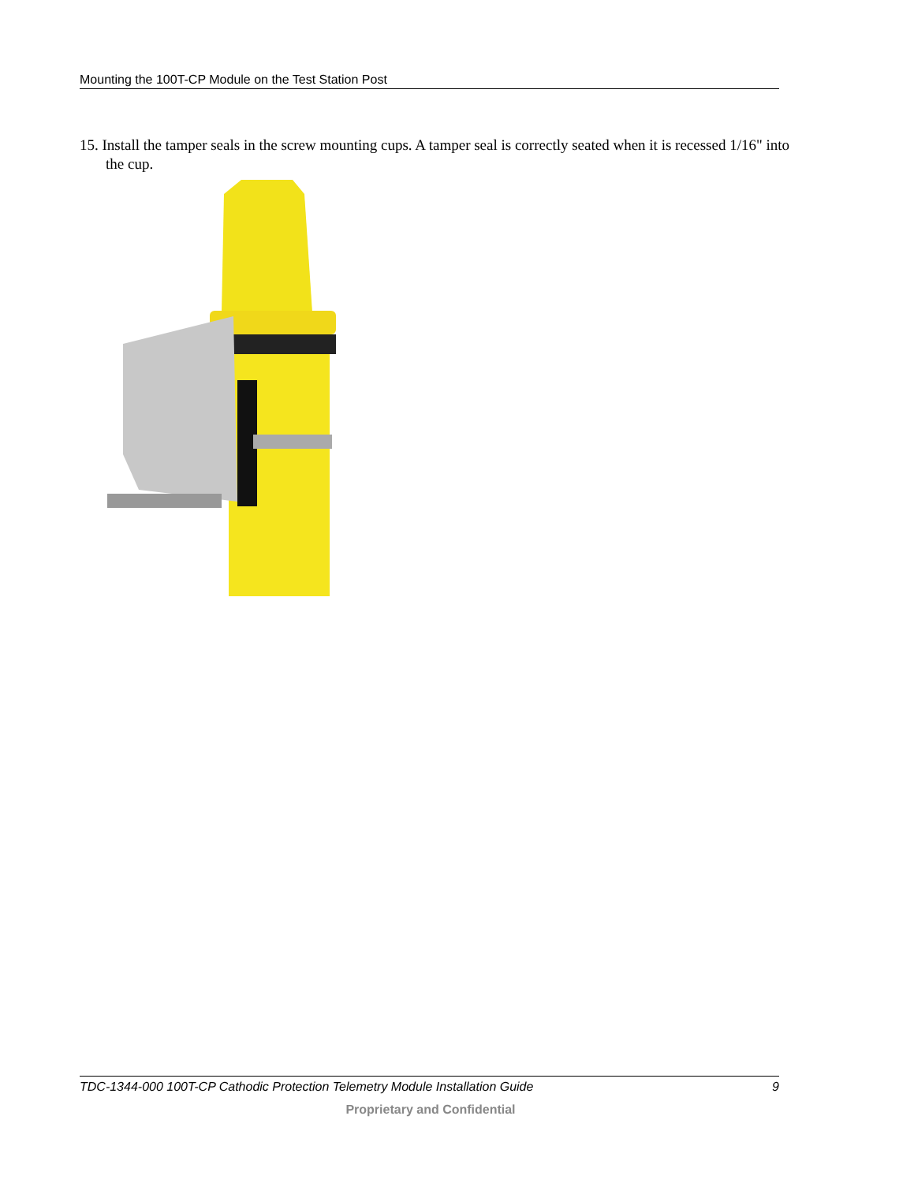Mounting the 100T-CP Module on the Test Station Post
15. Install the tamper seals in the screw mounting cups. A tamper seal is correctly seated when it is recessed 1/16" into the cup.
TDC-1344-000 100T-CP Cathodic Protection Telemetry Module Installation Guide 9
Proprietary and Confidential